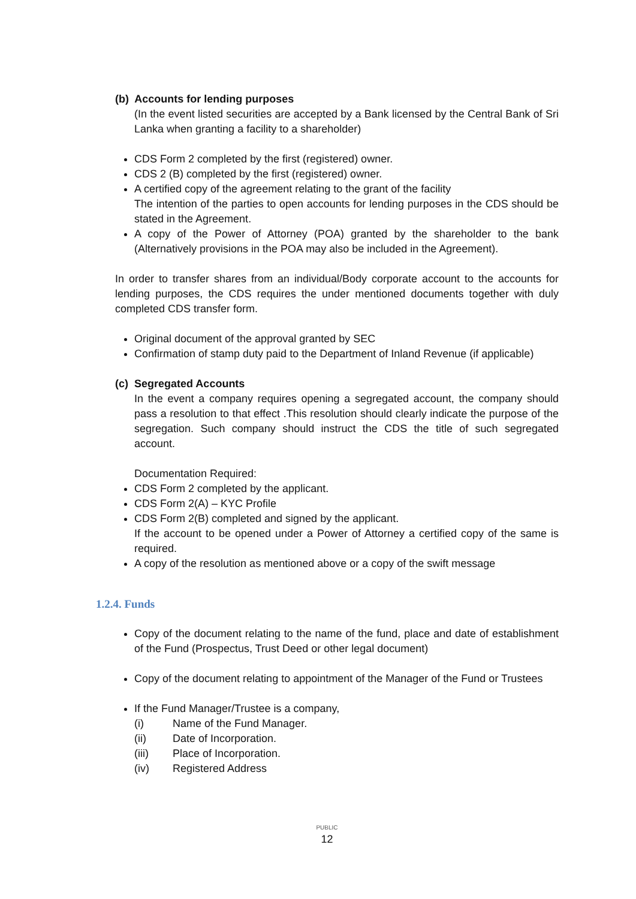(b) Accounts for lending purposes
(In the event listed securities are accepted by a Bank licensed by the Central Bank of Sri Lanka when granting a facility to a shareholder)
CDS Form 2 completed by the first (registered) owner.
CDS 2 (B) completed by the first (registered) owner.
A certified copy of the agreement relating to the grant of the facility
The intention of the parties to open accounts for lending purposes in the CDS should be stated in the Agreement.
A copy of the Power of Attorney (POA) granted by the shareholder to the bank (Alternatively provisions in the POA may also be included in the Agreement).
In order to transfer shares from an individual/Body corporate account to the accounts for lending purposes, the CDS requires the under mentioned documents together with duly completed CDS transfer form.
Original document of the approval granted by SEC
Confirmation of stamp duty paid to the Department of Inland Revenue (if applicable)
(c) Segregated Accounts
In the event a company requires opening a segregated account, the company should pass a resolution to that effect .This resolution should clearly indicate the purpose of the segregation. Such company should instruct the CDS the title of such segregated account.
Documentation Required:
CDS Form 2 completed by the applicant.
CDS Form 2(A) – KYC Profile
CDS Form 2(B) completed and signed by the applicant.
If the account to be opened under a Power of Attorney a certified copy of the same is required.
A copy of the resolution as mentioned above or a copy of the swift message
1.2.4. Funds
Copy of the document relating to the name of the fund, place and date of establishment of the Fund (Prospectus, Trust Deed or other legal document)
Copy of the document relating to appointment of the Manager of the Fund or Trustees
If the Fund Manager/Trustee is a company,
(i) Name of the Fund Manager.
(ii) Date of Incorporation.
(iii) Place of Incorporation.
(iv) Registered Address
PUBLIC
12